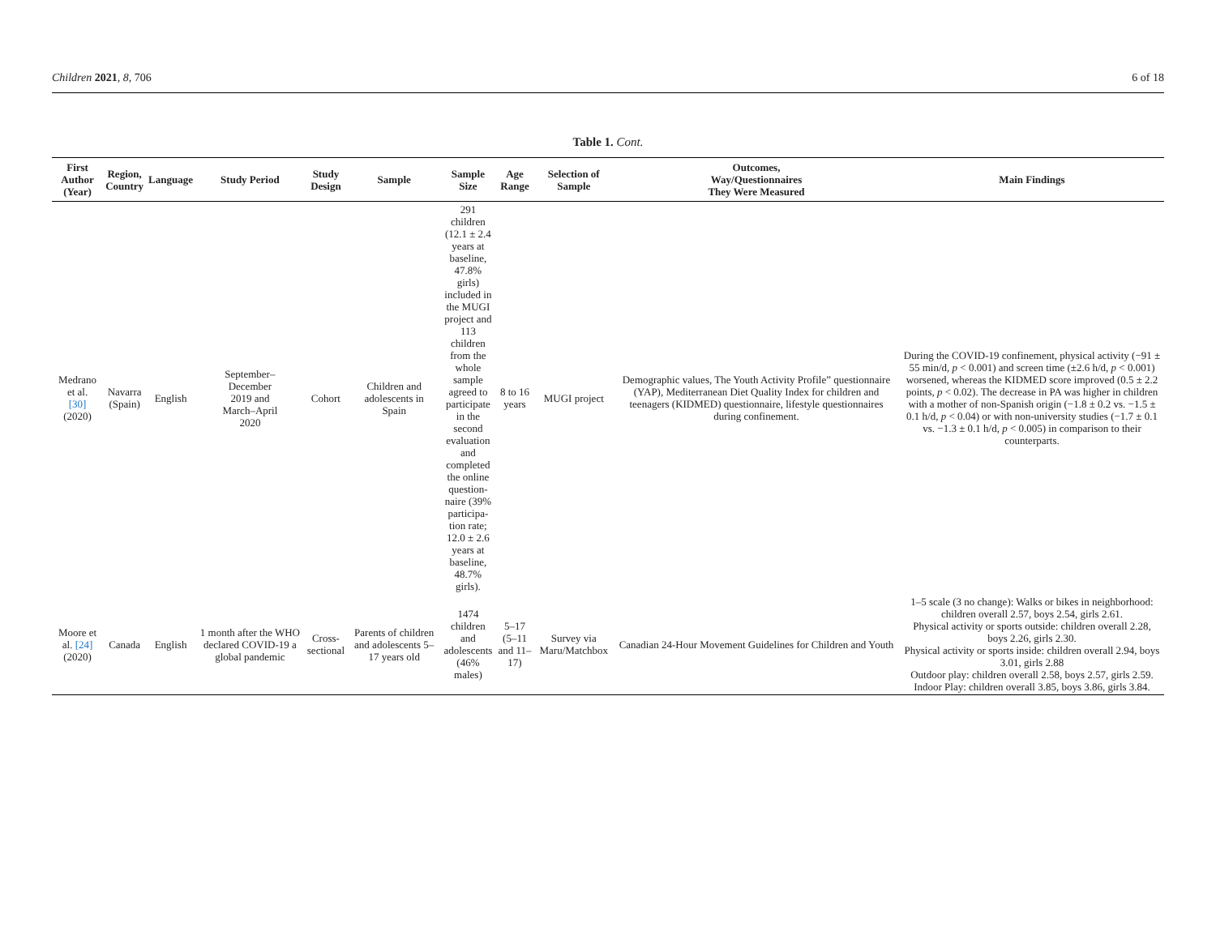Children 2021, 8, 706 6 of 18
Table 1. Cont.
| First Author (Year) | Region, Country | Language | Study Period | Study Design | Sample | Sample Size | Age Range | Selection of Sample | Outcomes, Way/Questionnaires They Were Measured | Main Findings |
| --- | --- | --- | --- | --- | --- | --- | --- | --- | --- | --- |
| Medrano et al. [30] (2020) | Navarra (Spain) | English | September– December 2019 and March–April 2020 | Cohort | Children and adolescents in Spain | 291 children (12.1 ± 2.4 years at baseline, 47.8% girls) included in the MUGI project and 113 children from the whole sample agreed to participate in the second evaluation and completed the online question-naire (39% participa-tion rate; 12.0 ± 2.6 years at baseline, 48.7% girls). | 8 to 16 years | MUGI project | Demographic values, The Youth Activity Profile” questionnaire (YAP), Mediterranean Diet Quality Index for children and teenagers (KIDMED) questionnaire, lifestyle questionnaires during confinement. | During the COVID-19 confinement, physical activity (−91 ± 55 min/d, p < 0.001) and screen time (±2.6 h/d, p < 0.001) worsened, whereas the KIDMED score improved (0.5 ± 2.2 points, p < 0.02). The decrease in PA was higher in children with a mother of non-Spanish origin (−1.8 ± 0.2 vs. −1.5 ± 0.1 h/d, p < 0.04) or with non-university studies (−1.7 ± 0.1 vs. −1.3 ± 0.1 h/d, p < 0.005) in comparison to their counterparts. |
| Moore et al. [24] (2020) | Canada | English | 1 month after the WHO declared COVID-19 a global pandemic | Cross- sectional | Parents of children and adolescents 5–17 years old | 1474 children and adolescents (46% males) | 5–17 (5–11 and 11–17) | Survey via Maru/Matchbox | Canadian 24-Hour Movement Guidelines for Children and Youth | 1–5 scale (3 no change): Walks or bikes in neighborhood: children overall 2.57, boys 2.54, girls 2.61. Physical activity or sports outside: children overall 2.28, boys 2.26, girls 2.30. Physical activity or sports inside: children overall 2.94, boys 3.01, girls 2.88 Outdoor play: children overall 2.58, boys 2.57, girls 2.59. Indoor Play: children overall 3.85, boys 3.86, girls 3.84. |